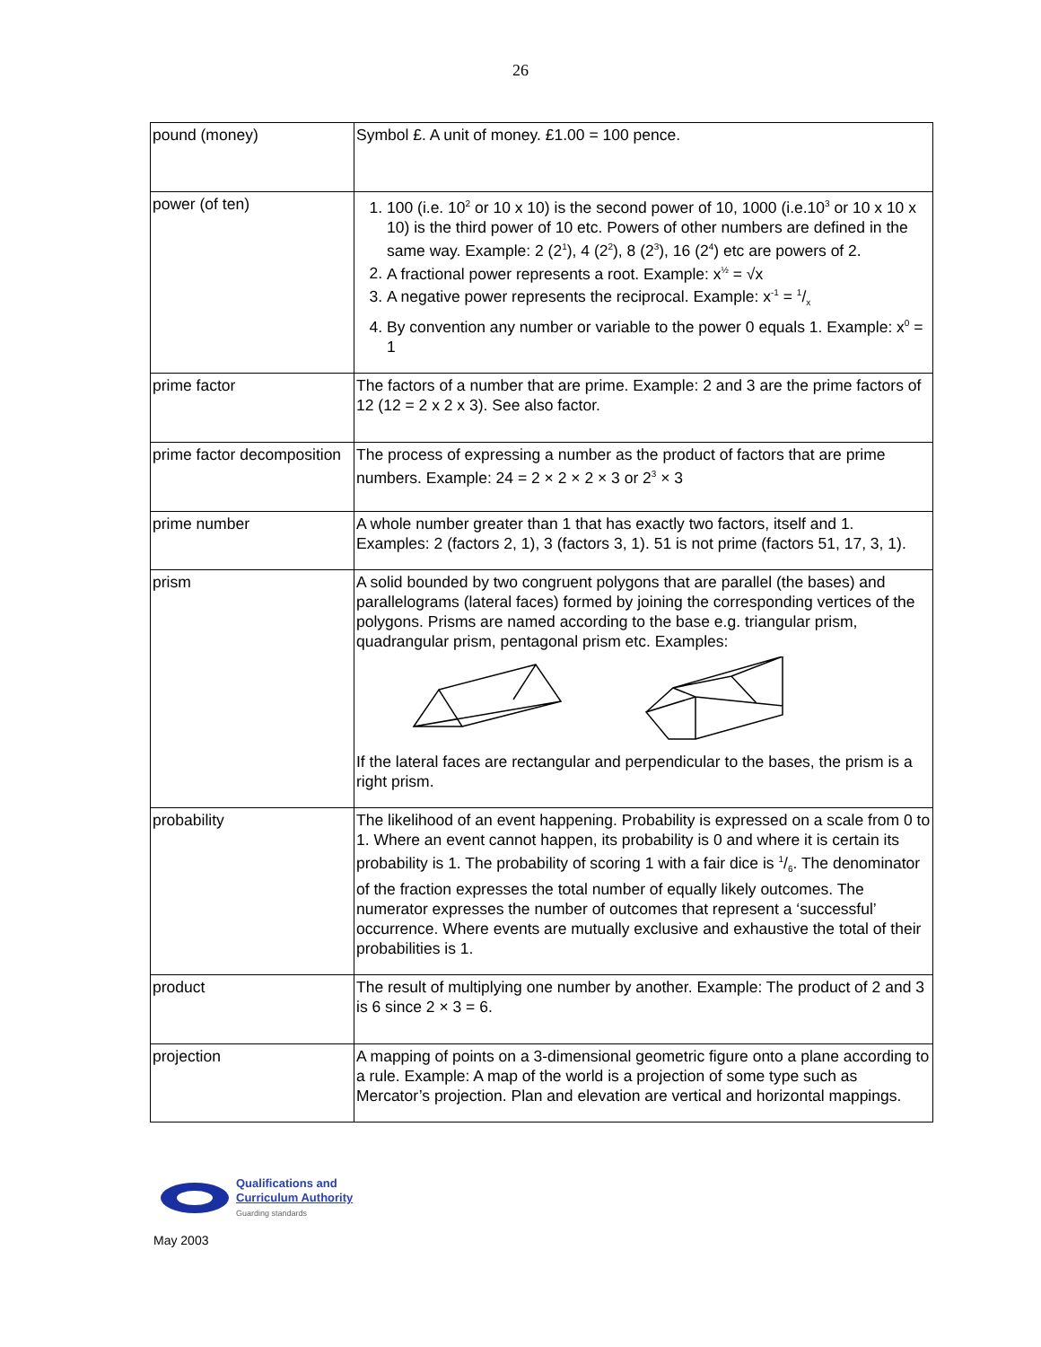26
| pound (money) | Symbol £. A unit of money. £1.00 = 100 pence. |
| power (of ten) | 1. 100 (i.e. 10<sup>2</sup> or 10 x 10) is the second power of 10, 1000 (i.e.10<sup>3</sup> or 10 x 10 x 10) is the third power of 10 etc. Powers of other numbers are defined in the same way. Example: 2 (2<sup>1</sup>), 4 (2<sup>2</sup>), 8 (2<sup>3</sup>), 16 (2<sup>4</sup>) etc are powers of 2. 2. A fractional power represents a root. Example: x<sup>½</sup> = √x 3. A negative power represents the reciprocal. Example: x<sup>-1</sup> = 1/x 4. By convention any number or variable to the power 0 equals 1. Example: x<sup>0</sup> = 1 |
| prime factor | The factors of a number that are prime. Example: 2 and 3 are the prime factors of 12 (12 = 2 x 2 x 3). See also factor. |
| prime factor decomposition | The process of expressing a number as the product of factors that are prime numbers. Example: 24 = 2 × 2 × 2 × 3 or 2<sup>3</sup> × 3 |
| prime number | A whole number greater than 1 that has exactly two factors, itself and 1. Examples: 2 (factors 2, 1), 3 (factors 3, 1). 51 is not prime (factors 51, 17, 3, 1). |
| prism | A solid bounded by two congruent polygons that are parallel (the bases) and parallelograms (lateral faces) formed by joining the corresponding vertices of the polygons. Prisms are named according to the base e.g. triangular prism, quadrangular prism, pentagonal prism etc. Examples: If the lateral faces are rectangular and perpendicular to the bases, the prism is a right prism. |
| probability | The likelihood of an event happening. Probability is expressed on a scale from 0 to 1. Where an event cannot happen, its probability is 0 and where it is certain its probability is 1. The probability of scoring 1 with a fair dice is 1/6. The denominator of the fraction expresses the total number of equally likely outcomes. The numerator expresses the number of outcomes that represent a ‘successful’ occurrence. Where events are mutually exclusive and exhaustive the total of their probabilities is 1. |
| product | The result of multiplying one number by another. Example: The product of 2 and 3 is 6 since 2 × 3 = 6. |
| projection | A mapping of points on a 3-dimensional geometric figure onto a plane according to a rule. Example: A map of the world is a projection of some type such as Mercator’s projection. Plan and elevation are vertical and horizontal mappings. |
Qualifications and
Curriculum Authority
Guarding standards
May 2003